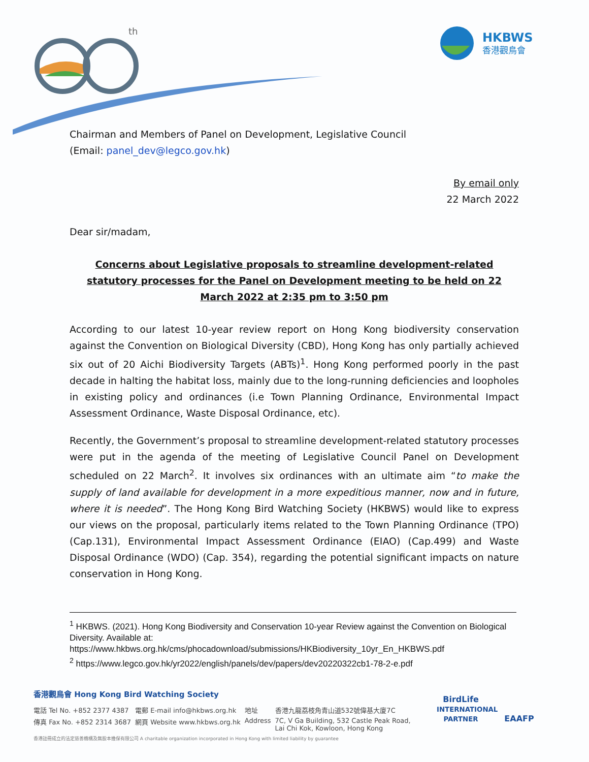th
HKBWS
香港觀鳥會
Chairman and Members of Panel on Development, Legislative Council
(Email: panel_dev@legco.gov.hk)
By email only
22 March 2022
Dear sir/madam,
Concerns about Legislative proposals to streamline development-related statutory processes for the Panel on Development meeting to be held on 22 March 2022 at 2:35 pm to 3:50 pm
According to our latest 10-year review report on Hong Kong biodiversity conservation against the Convention on Biological Diversity (CBD), Hong Kong has only partially achieved six out of 20 Aichi Biodiversity Targets (ABTs)<sup>1</sup>. Hong Kong performed poorly in the past decade in halting the habitat loss, mainly due to the long-running deficiencies and loopholes in existing policy and ordinances (i.e Town Planning Ordinance, Environmental Impact Assessment Ordinance, Waste Disposal Ordinance, etc).
Recently, the Government’s proposal to streamline development-related statutory processes were put in the agenda of the meeting of Legislative Council Panel on Development scheduled on 22 March<sup>2</sup>. It involves six ordinances with an ultimate aim “to make the supply of land available for development in a more expeditious manner, now and in future, where it is needed”. The Hong Kong Bird Watching Society (HKBWS) would like to express our views on the proposal, particularly items related to the Town Planning Ordinance (TPO) (Cap.131), Environmental Impact Assessment Ordinance (EIAO) (Cap.499) and Waste Disposal Ordinance (WDO) (Cap. 354), regarding the potential significant impacts on nature conservation in Hong Kong.
<sup>1</sup> HKBWS. (2021). Hong Kong Biodiversity and Conservation 10-year Review against the Convention on Biological Diversity. Available at: https://www.hkbws.org.hk/cms/phocadownload/submissions/HKBiodiversity_10yr_En_HKBWS.pdf
<sup>2</sup> https://www.legco.gov.hk/yr2022/english/panels/dev/papers/dev20220322cb1-78-2-e.pdf
香港觀鳥會 Hong Kong Bird Watching Society
| 電話 Tel No. +852 2377 4387 | 電郵 E-mail info@hkbws.org.hk | 地址 | 香港九龍荔枝角青山道532號偉基大廈7C |
| 傳真 Fax No. +852 2314 3687 | 網頁 Website www.hkbws.org.hk | Address | 7C, V Ga Building, 532 Castle Peak Road, Lai Chi Kok, Kowloon, Hong Kong |
香港註冊成立的法定慈善機構及無股本擔保有限公司 A charitable organization incorporated in Hong Kong with limited liability by guarantee
BirdLife
INTERNATIONAL PARTNER EAAFP